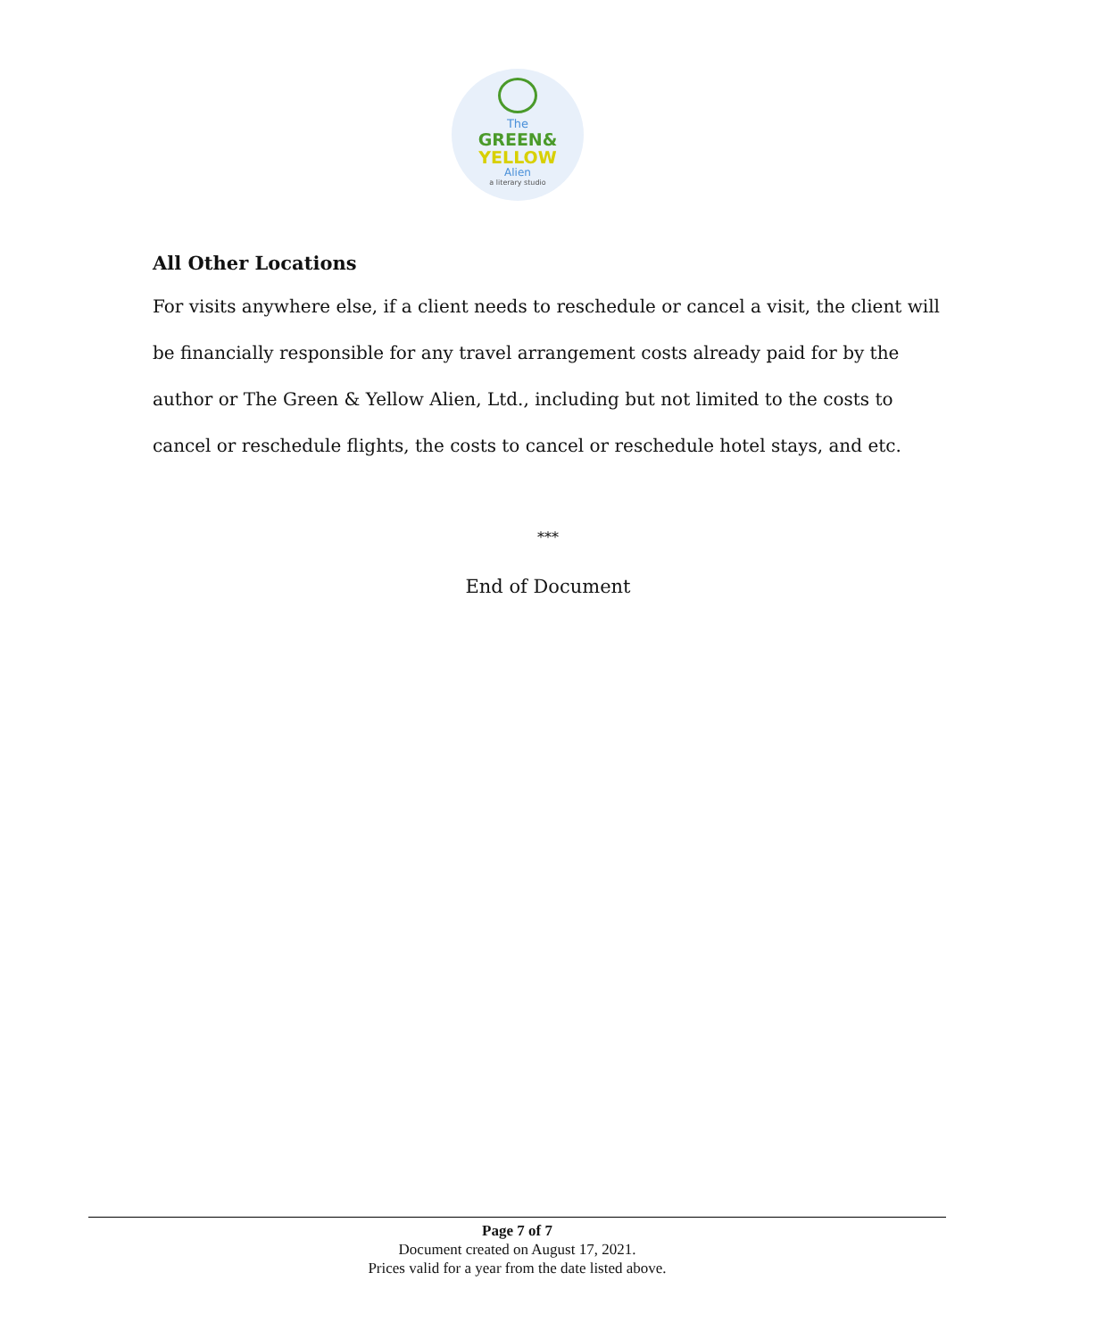The
GREEN&
YELLOW
Alien
a literary studio
All Other Locations
For visits anywhere else, if a client needs to reschedule or cancel a visit, the client will be financially responsible for any travel arrangement costs already paid for by the author or The Green & Yellow Alien, Ltd., including but not limited to the costs to cancel or reschedule flights, the costs to cancel or reschedule hotel stays, and etc.
***
End of Document
Page 7 of 7
Document created on August 17, 2021.
Prices valid for a year from the date listed above.